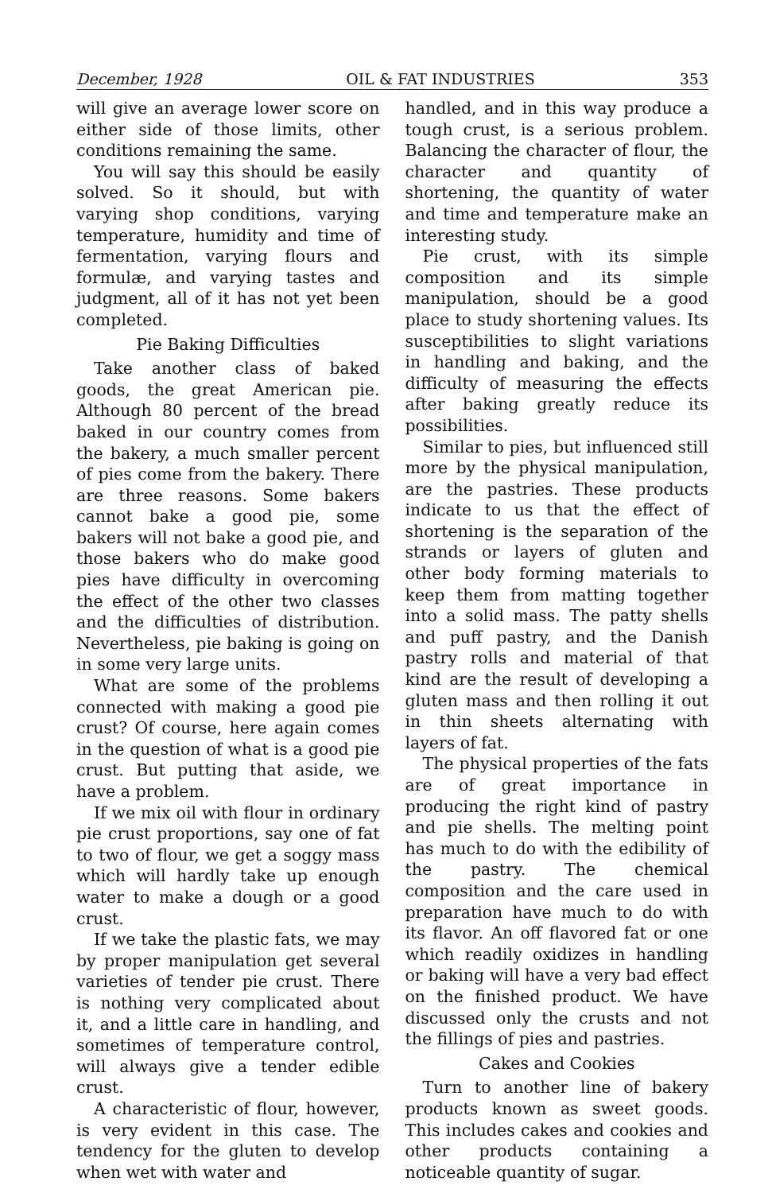December, 1928 OIL & FAT INDUSTRIES 353
will give an average lower score on either side of those limits, other conditions remaining the same.
You will say this should be easily solved. So it should, but with varying shop conditions, varying temperature, humidity and time of fermentation, varying flours and formulæ, and varying tastes and judgment, all of it has not yet been completed.
Pie Baking Difficulties
Take another class of baked goods, the great American pie. Although 80 percent of the bread baked in our country comes from the bakery, a much smaller percent of pies come from the bakery. There are three reasons. Some bakers cannot bake a good pie, some bakers will not bake a good pie, and those bakers who do make good pies have difficulty in overcoming the effect of the other two classes and the difficulties of distribution. Nevertheless, pie baking is going on in some very large units.
What are some of the problems connected with making a good pie crust? Of course, here again comes in the question of what is a good pie crust. But putting that aside, we have a problem.
If we mix oil with flour in ordinary pie crust proportions, say one of fat to two of flour, we get a soggy mass which will hardly take up enough water to make a dough or a good crust.
If we take the plastic fats, we may by proper manipulation get several varieties of tender pie crust. There is nothing very complicated about it, and a little care in handling, and sometimes of temperature control, will always give a tender edible crust.
A characteristic of flour, however, is very evident in this case. The tendency for the gluten to develop when wet with water and
handled, and in this way produce a tough crust, is a serious problem. Balancing the character of flour, the character and quantity of shortening, the quantity of water and time and temperature make an interesting study.
Pie crust, with its simple composition and its simple manipulation, should be a good place to study shortening values. Its susceptibilities to slight variations in handling and baking, and the difficulty of measuring the effects after baking greatly reduce its possibilities.
Similar to pies, but influenced still more by the physical manipulation, are the pastries. These products indicate to us that the effect of shortening is the separation of the strands or layers of gluten and other body forming materials to keep them from matting together into a solid mass. The patty shells and puff pastry, and the Danish pastry rolls and material of that kind are the result of developing a gluten mass and then rolling it out in thin sheets alternating with layers of fat.
The physical properties of the fats are of great importance in producing the right kind of pastry and pie shells. The melting point has much to do with the edibility of the pastry. The chemical composition and the care used in preparation have much to do with its flavor. An off flavored fat or one which readily oxidizes in handling or baking will have a very bad effect on the finished product. We have discussed only the crusts and not the fillings of pies and pastries.
Cakes and Cookies
Turn to another line of bakery products known as sweet goods. This includes cakes and cookies and other products containing a noticeable quantity of sugar.